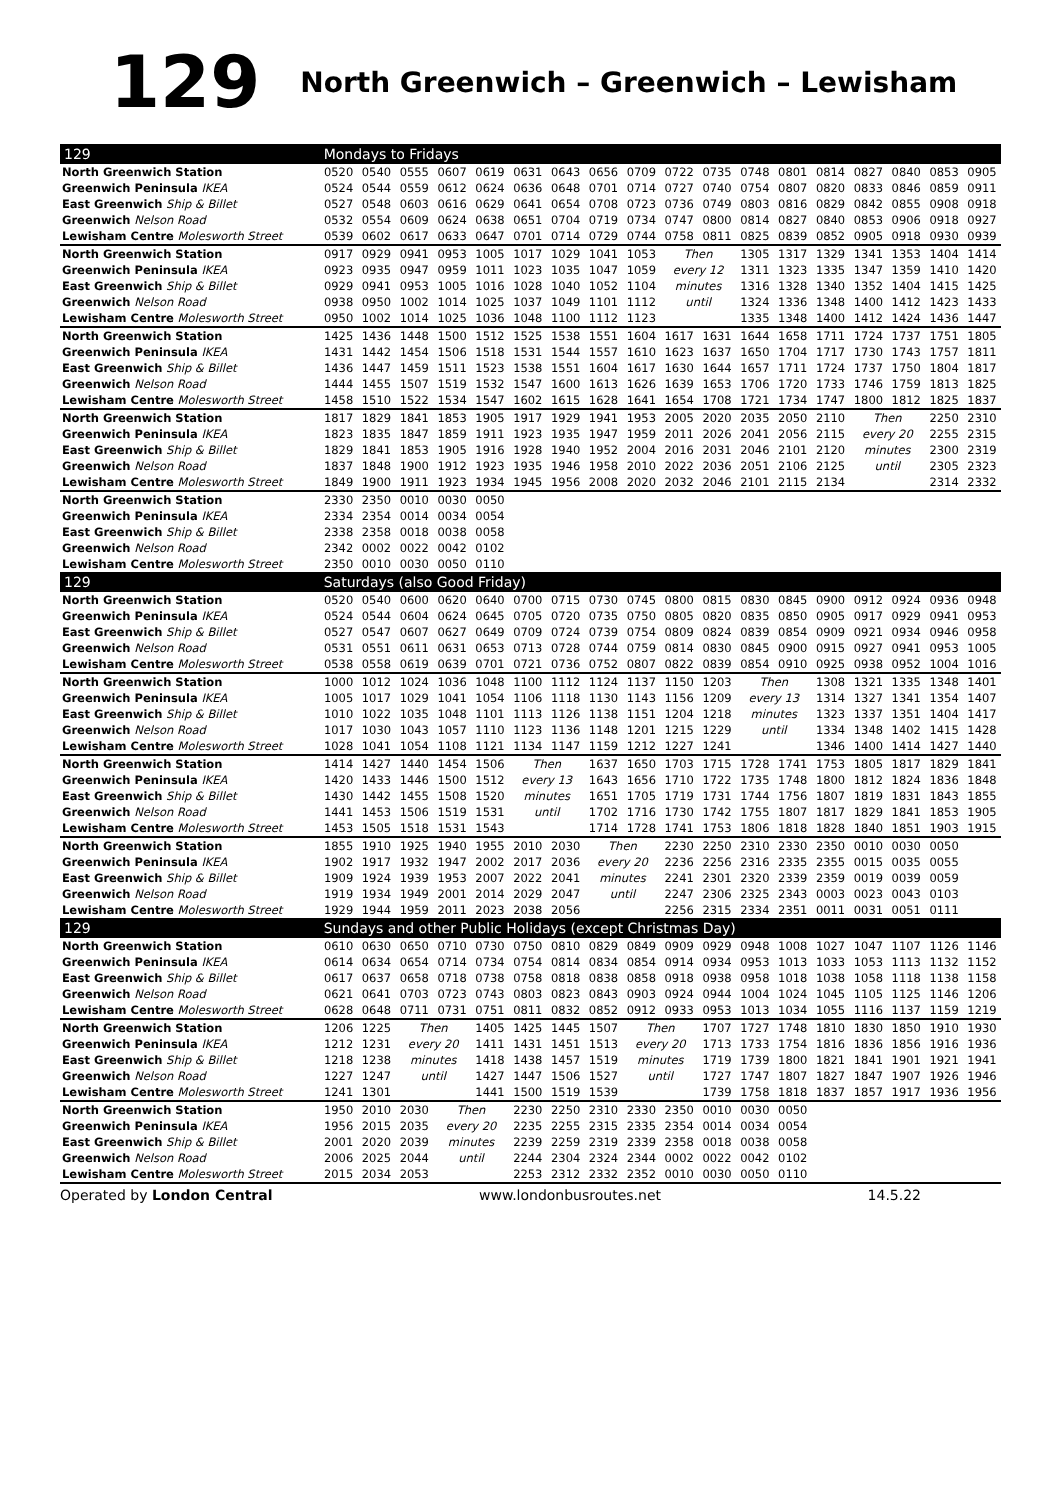129 North Greenwich – Greenwich – Lewisham
| 129 | Mondays to Fridays | | | | | | | | | | | | | | | | | |
| --- | --- | --- | --- | --- | --- | --- | --- | --- | --- | --- | --- | --- | --- | --- | --- | --- | --- | --- |
| North Greenwich Station | 0520 | 0540 | 0555 | 0607 | 0619 | 0631 | 0643 | 0656 | 0709 | 0722 | 0735 | 0748 | 0801 | 0814 | 0827 | 0840 | 0853 | 0905 |
| Greenwich Peninsula IKEA | 0524 | 0544 | 0559 | 0612 | 0624 | 0636 | 0648 | 0701 | 0714 | 0727 | 0740 | 0754 | 0807 | 0820 | 0833 | 0846 | 0859 | 0911 |
| East Greenwich Ship & Billet | 0527 | 0548 | 0603 | 0616 | 0629 | 0641 | 0654 | 0708 | 0723 | 0736 | 0749 | 0803 | 0816 | 0829 | 0842 | 0855 | 0908 | 0918 |
| Greenwich Nelson Road | 0532 | 0554 | 0609 | 0624 | 0638 | 0651 | 0704 | 0719 | 0734 | 0747 | 0800 | 0814 | 0827 | 0840 | 0853 | 0906 | 0918 | 0927 |
| Lewisham Centre Molesworth Street | 0539 | 0602 | 0617 | 0633 | 0647 | 0701 | 0714 | 0729 | 0744 | 0758 | 0811 | 0825 | 0839 | 0852 | 0905 | 0918 | 0930 | 0939 |
| North Greenwich Station | 0917 | 0929 | 0941 | 0953 | 1005 | 1017 | 1029 | 1041 | 1053 | Then | | 1305 | 1317 | 1329 | 1341 | 1353 | 1404 | 1414 |
| Greenwich Peninsula IKEA | 0923 | 0935 | 0947 | 0959 | 1011 | 1023 | 1035 | 1047 | 1059 | every 12 | | 1311 | 1323 | 1335 | 1347 | 1359 | 1410 | 1420 |
| East Greenwich Ship & Billet | 0929 | 0941 | 0953 | 1005 | 1016 | 1028 | 1040 | 1052 | 1104 | minutes | | 1316 | 1328 | 1340 | 1352 | 1404 | 1415 | 1425 |
| Greenwich Nelson Road | 0938 | 0950 | 1002 | 1014 | 1025 | 1037 | 1049 | 1101 | 1112 | until | | 1324 | 1336 | 1348 | 1400 | 1412 | 1423 | 1433 |
| Lewisham Centre Molesworth Street | 0950 | 1002 | 1014 | 1025 | 1036 | 1048 | 1100 | 1112 | 1123 | | | 1335 | 1348 | 1400 | 1412 | 1424 | 1436 | 1447 |
| North Greenwich Station | 1425 | 1436 | 1448 | 1500 | 1512 | 1525 | 1538 | 1551 | 1604 | 1617 | 1631 | 1644 | 1658 | 1711 | 1724 | 1737 | 1751 | 1805 |
| Greenwich Peninsula IKEA | 1431 | 1442 | 1454 | 1506 | 1518 | 1531 | 1544 | 1557 | 1610 | 1623 | 1637 | 1650 | 1704 | 1717 | 1730 | 1743 | 1757 | 1811 |
| East Greenwich Ship & Billet | 1436 | 1447 | 1459 | 1511 | 1523 | 1538 | 1551 | 1604 | 1617 | 1630 | 1644 | 1657 | 1711 | 1724 | 1737 | 1750 | 1804 | 1817 |
| Greenwich Nelson Road | 1444 | 1455 | 1507 | 1519 | 1532 | 1547 | 1600 | 1613 | 1626 | 1639 | 1653 | 1706 | 1720 | 1733 | 1746 | 1759 | 1813 | 1825 |
| Lewisham Centre Molesworth Street | 1458 | 1510 | 1522 | 1534 | 1547 | 1602 | 1615 | 1628 | 1641 | 1654 | 1708 | 1721 | 1734 | 1747 | 1800 | 1812 | 1825 | 1837 |
| North Greenwich Station | 1817 | 1829 | 1841 | 1853 | 1905 | 1917 | 1929 | 1941 | 1953 | 2005 | 2020 | 2035 | 2050 | 2110 | Then | | 2250 | 2310 |
| Greenwich Peninsula IKEA | 1823 | 1835 | 1847 | 1859 | 1911 | 1923 | 1935 | 1947 | 1959 | 2011 | 2026 | 2041 | 2056 | 2115 | every 20 | | 2255 | 2315 |
| East Greenwich Ship & Billet | 1829 | 1841 | 1853 | 1905 | 1916 | 1928 | 1940 | 1952 | 2004 | 2016 | 2031 | 2046 | 2101 | 2120 | minutes | | 2300 | 2319 |
| Greenwich Nelson Road | 1837 | 1848 | 1900 | 1912 | 1923 | 1935 | 1946 | 1958 | 2010 | 2022 | 2036 | 2051 | 2106 | 2125 | until | | 2305 | 2323 |
| Lewisham Centre Molesworth Street | 1849 | 1900 | 1911 | 1923 | 1934 | 1945 | 1956 | 2008 | 2020 | 2032 | 2046 | 2101 | 2115 | 2134 | | | 2314 | 2332 |
| North Greenwich Station | 2330 | 2350 | 0010 | 0030 | 0050 | | | | | | | | | | | | | |
| Greenwich Peninsula IKEA | 2334 | 2354 | 0014 | 0034 | 0054 | | | | | | | | | | | | | |
| East Greenwich Ship & Billet | 2338 | 2358 | 0018 | 0038 | 0058 | | | | | | | | | | | | | |
| Greenwich Nelson Road | 2342 | 0002 | 0022 | 0042 | 0102 | | | | | | | | | | | | | |
| Lewisham Centre Molesworth Street | 2350 | 0010 | 0030 | 0050 | 0110 | | | | | | | | | | | | | |
| 129 | Saturdays (also Good Friday) | | | | | | | | | | | | | | | | | |
| North Greenwich Station | 0520 | 0540 | 0600 | 0620 | 0640 | 0700 | 0715 | 0730 | 0745 | 0800 | 0815 | 0830 | 0845 | 0900 | 0912 | 0924 | 0936 | 0948 |
| Greenwich Peninsula IKEA | 0524 | 0544 | 0604 | 0624 | 0645 | 0705 | 0720 | 0735 | 0750 | 0805 | 0820 | 0835 | 0850 | 0905 | 0917 | 0929 | 0941 | 0953 |
| East Greenwich Ship & Billet | 0527 | 0547 | 0607 | 0627 | 0649 | 0709 | 0724 | 0739 | 0754 | 0809 | 0824 | 0839 | 0854 | 0909 | 0921 | 0934 | 0946 | 0958 |
| Greenwich Nelson Road | 0531 | 0551 | 0611 | 0631 | 0653 | 0713 | 0728 | 0744 | 0759 | 0814 | 0830 | 0845 | 0900 | 0915 | 0927 | 0941 | 0953 | 1005 |
| Lewisham Centre Molesworth Street | 0538 | 0558 | 0619 | 0639 | 0701 | 0721 | 0736 | 0752 | 0807 | 0822 | 0839 | 0854 | 0910 | 0925 | 0938 | 0952 | 1004 | 1016 |
| North Greenwich Station | 1000 | 1012 | 1024 | 1036 | 1048 | 1100 | 1112 | 1124 | 1137 | 1150 | 1203 | Then | | 1308 | 1321 | 1335 | 1348 | 1401 |
| Greenwich Peninsula IKEA | 1005 | 1017 | 1029 | 1041 | 1054 | 1106 | 1118 | 1130 | 1143 | 1156 | 1209 | every 13 | | 1314 | 1327 | 1341 | 1354 | 1407 |
| East Greenwich Ship & Billet | 1010 | 1022 | 1035 | 1048 | 1101 | 1113 | 1126 | 1138 | 1151 | 1204 | 1218 | minutes | | 1323 | 1337 | 1351 | 1404 | 1417 |
| Greenwich Nelson Road | 1017 | 1030 | 1043 | 1057 | 1110 | 1123 | 1136 | 1148 | 1201 | 1215 | 1229 | until | | 1334 | 1348 | 1402 | 1415 | 1428 |
| Lewisham Centre Molesworth Street | 1028 | 1041 | 1054 | 1108 | 1121 | 1134 | 1147 | 1159 | 1212 | 1227 | 1241 | | | 1346 | 1400 | 1414 | 1427 | 1440 |
| North Greenwich Station | 1414 | 1427 | 1440 | 1454 | 1506 | Then | | 1637 | 1650 | 1703 | 1715 | 1728 | 1741 | 1753 | 1805 | 1817 | 1829 | 1841 |
| Greenwich Peninsula IKEA | 1420 | 1433 | 1446 | 1500 | 1512 | every 13 | | 1643 | 1656 | 1710 | 1722 | 1735 | 1748 | 1800 | 1812 | 1824 | 1836 | 1848 |
| East Greenwich Ship & Billet | 1430 | 1442 | 1455 | 1508 | 1520 | minutes | | 1651 | 1705 | 1719 | 1731 | 1744 | 1756 | 1807 | 1819 | 1831 | 1843 | 1855 |
| Greenwich Nelson Road | 1441 | 1453 | 1506 | 1519 | 1531 | until | | 1702 | 1716 | 1730 | 1742 | 1755 | 1807 | 1817 | 1829 | 1841 | 1853 | 1905 |
| Lewisham Centre Molesworth Street | 1453 | 1505 | 1518 | 1531 | 1543 | | | 1714 | 1728 | 1741 | 1753 | 1806 | 1818 | 1828 | 1840 | 1851 | 1903 | 1915 |
| North Greenwich Station | 1855 | 1910 | 1925 | 1940 | 1955 | 2010 | 2030 | Then | | 2230 | 2250 | 2310 | 2330 | 2350 | 0010 | 0030 | 0050 | |
| Greenwich Peninsula IKEA | 1902 | 1917 | 1932 | 1947 | 2002 | 2017 | 2036 | every 20 | | 2236 | 2256 | 2316 | 2335 | 2355 | 0015 | 0035 | 0055 | |
| East Greenwich Ship & Billet | 1909 | 1924 | 1939 | 1953 | 2007 | 2022 | 2041 | minutes | | 2241 | 2301 | 2320 | 2339 | 2359 | 0019 | 0039 | 0059 | |
| Greenwich Nelson Road | 1919 | 1934 | 1949 | 2001 | 2014 | 2029 | 2047 | until | | 2247 | 2306 | 2325 | 2343 | 0003 | 0023 | 0043 | 0103 | |
| Lewisham Centre Molesworth Street | 1929 | 1944 | 1959 | 2011 | 2023 | 2038 | 2056 | | | 2256 | 2315 | 2334 | 2351 | 0011 | 0031 | 0051 | 0111 | |
| 129 | Sundays and other Public Holidays (except Christmas Day) | | | | | | | | | | | | | | | | | |
| North Greenwich Station | 0610 | 0630 | 0650 | 0710 | 0730 | 0750 | 0810 | 0829 | 0849 | 0909 | 0929 | 0948 | 1008 | 1027 | 1047 | 1107 | 1126 | 1146 |
| Greenwich Peninsula IKEA | 0614 | 0634 | 0654 | 0714 | 0734 | 0754 | 0814 | 0834 | 0854 | 0914 | 0934 | 0953 | 1013 | 1033 | 1053 | 1113 | 1132 | 1152 |
| East Greenwich Ship & Billet | 0617 | 0637 | 0658 | 0718 | 0738 | 0758 | 0818 | 0838 | 0858 | 0918 | 0938 | 0958 | 1018 | 1038 | 1058 | 1118 | 1138 | 1158 |
| Greenwich Nelson Road | 0621 | 0641 | 0703 | 0723 | 0743 | 0803 | 0823 | 0843 | 0903 | 0924 | 0944 | 1004 | 1024 | 1045 | 1105 | 1125 | 1146 | 1206 |
| Lewisham Centre Molesworth Street | 0628 | 0648 | 0711 | 0731 | 0751 | 0811 | 0832 | 0852 | 0912 | 0933 | 0953 | 1013 | 1034 | 1055 | 1116 | 1137 | 1159 | 1219 |
| North Greenwich Station | 1206 | 1225 | Then | | 1405 | 1425 | 1445 | 1507 | Then | | 1707 | 1727 | 1748 | 1810 | 1830 | 1850 | 1910 | 1930 |
| Greenwich Peninsula IKEA | 1212 | 1231 | every 20 | | 1411 | 1431 | 1451 | 1513 | every 20 | | 1713 | 1733 | 1754 | 1816 | 1836 | 1856 | 1916 | 1936 |
| East Greenwich Ship & Billet | 1218 | 1238 | minutes | | 1418 | 1438 | 1457 | 1519 | minutes | | 1719 | 1739 | 1800 | 1821 | 1841 | 1901 | 1921 | 1941 |
| Greenwich Nelson Road | 1227 | 1247 | until | | 1427 | 1447 | 1506 | 1527 | until | | 1727 | 1747 | 1807 | 1827 | 1847 | 1907 | 1926 | 1946 |
| Lewisham Centre Molesworth Street | 1241 | 1301 | | | 1441 | 1500 | 1519 | 1539 | | | 1739 | 1758 | 1818 | 1837 | 1857 | 1917 | 1936 | 1956 |
| North Greenwich Station | 1950 | 2010 | 2030 | Then | | 2230 | 2250 | 2310 | 2330 | 2350 | 0010 | 0030 | 0050 | | | | | |
| Greenwich Peninsula IKEA | 1956 | 2015 | 2035 | every 20 | | 2235 | 2255 | 2315 | 2335 | 2354 | 0014 | 0034 | 0054 | | | | | |
| East Greenwich Ship & Billet | 2001 | 2020 | 2039 | minutes | | 2239 | 2259 | 2319 | 2339 | 2358 | 0018 | 0038 | 0058 | | | | | |
| Greenwich Nelson Road | 2006 | 2025 | 2044 | until | | 2244 | 2304 | 2324 | 2344 | 0002 | 0022 | 0042 | 0102 | | | | | |
| Lewisham Centre Molesworth Street | 2015 | 2034 | 2053 | | | 2253 | 2312 | 2332 | 2352 | 0010 | 0030 | 0050 | 0110 | | | | | |
Operated by London Central www.londonbusroutes.net 14.5.22